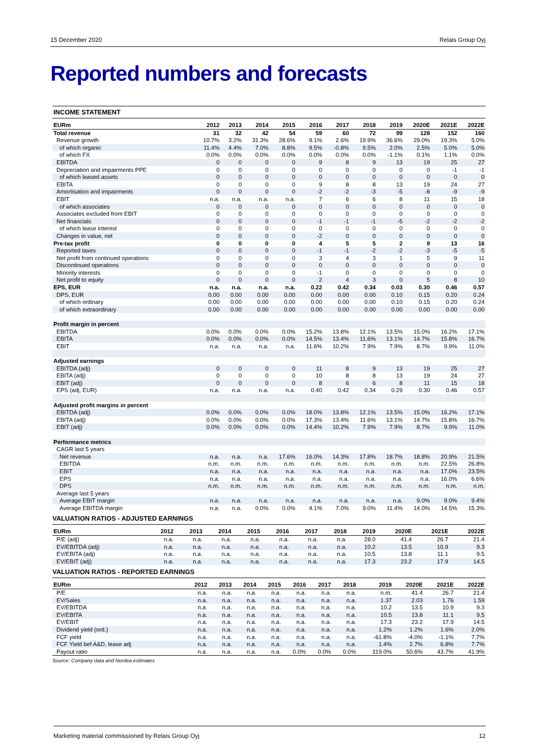15 December 2020 Relais Group Oyj
Reported numbers and forecasts
INCOME STATEMENT
| EURm | 2012 | 2013 | 2014 | 2015 | 2016 | 2017 | 2018 | 2019 | 2020E | 2021E | 2022E |
| --- | --- | --- | --- | --- | --- | --- | --- | --- | --- | --- | --- |
| Total revenue | 31 | 32 | 42 | 54 | 59 | 60 | 72 | 99 | 128 | 152 | 160 |
| Revenue growth | 10.7% | 3.2% | 31.3% | 28.6% | 9.1% | 2.6% | 19.9% | 36.6% | 29.0% | 19.3% | 5.0% |
| of which organic | 11.4% | 4.4% | 7.0% | 8.8% | 9.5% | -0.8% | 9.5% | 2.0% | 2.5% | 5.0% | 5.0% |
| of which FX | 0.0% | 0.0% | 0.0% | 0.0% | 0.0% | 0.0% | 0.0% | -1.1% | 0.1% | 1.1% | 0.0% |
| EBITDA | 0 | 0 | 0 | 0 | 9 | 8 | 9 | 13 | 19 | 25 | 27 |
| Depreciation and impairments PPE | 0 | 0 | 0 | 0 | 0 | 0 | 0 | 0 | 0 | -1 | -1 |
| of which leased assets | 0 | 0 | 0 | 0 | 0 | 0 | 0 | 0 | 0 | 0 | 0 |
| EBITA | 0 | 0 | 0 | 0 | 9 | 8 | 8 | 13 | 19 | 24 | 27 |
| Amortisation and impairments | 0 | 0 | 0 | 0 | -2 | -2 | -3 | -5 | -8 | -9 | -9 |
| EBIT | n.a. | n.a. | n.a. | n.a. | 7 | 6 | 6 | 8 | 11 | 15 | 18 |
| of which associates | 0 | 0 | 0 | 0 | 0 | 0 | 0 | 0 | 0 | 0 | 0 |
| Associates excluded from EBIT | 0 | 0 | 0 | 0 | 0 | 0 | 0 | 0 | 0 | 0 | 0 |
| Net financials | 0 | 0 | 0 | 0 | -1 | -1 | -1 | -5 | -2 | -2 | -2 |
| of which lease interest | 0 | 0 | 0 | 0 | 0 | 0 | 0 | 0 | 0 | 0 | 0 |
| Changes in value, net | 0 | 0 | 0 | 0 | -2 | 0 | 0 | 0 | 0 | 0 | 0 |
| Pre-tax profit | 0 | 0 | 0 | 0 | 4 | 5 | 5 | 2 | 9 | 13 | 16 |
| Reported taxes | 0 | 0 | 0 | 0 | -1 | -1 | -2 | -2 | -3 | -5 | -5 |
| Net profit from continued operations | 0 | 0 | 0 | 0 | 3 | 4 | 3 | 1 | 5 | 9 | 11 |
| Discontinued operations | 0 | 0 | 0 | 0 | 0 | 0 | 0 | 0 | 0 | 0 | 0 |
| Minority interests | 0 | 0 | 0 | 0 | -1 | 0 | 0 | 0 | 0 | 0 | 0 |
| Net profit to equity | 0 | 0 | 0 | 0 | 2 | 4 | 3 | 0 | 5 | 8 | 10 |
| EPS, EUR | n.a. | n.a. | n.a. | n.a. | 0.22 | 0.42 | 0.34 | 0.03 | 0.30 | 0.46 | 0.57 |
| DPS, EUR | 0.00 | 0.00 | 0.00 | 0.00 | 0.00 | 0.00 | 0.00 | 0.10 | 0.15 | 0.20 | 0.24 |
| of which ordinary | 0.00 | 0.00 | 0.00 | 0.00 | 0.00 | 0.00 | 0.00 | 0.10 | 0.15 | 0.20 | 0.24 |
| of which extraordinary | 0.00 | 0.00 | 0.00 | 0.00 | 0.00 | 0.00 | 0.00 | 0.00 | 0.00 | 0.00 | 0.00 |
| Profit margin in percent | | | | | | | | | | | |
| EBITDA | 0.0% | 0.0% | 0.0% | 0.0% | 15.2% | 13.8% | 12.1% | 13.5% | 15.0% | 16.2% | 17.1% |
| EBITA | 0.0% | 0.0% | 0.0% | 0.0% | 14.5% | 13.4% | 11.6% | 13.1% | 14.7% | 15.8% | 16.7% |
| EBIT | n.a. | n.a. | n.a. | n.a. | 11.6% | 10.2% | 7.9% | 7.9% | 8.7% | 9.9% | 11.0% |
| Adjusted earnings | | | | | | | | | | | |
| EBITDA (adj) | 0 | 0 | 0 | 0 | 11 | 8 | 9 | 13 | 19 | 25 | 27 |
| EBITA (adj) | 0 | 0 | 0 | 0 | 10 | 8 | 8 | 13 | 19 | 24 | 27 |
| EBIT (adj) | 0 | 0 | 0 | 0 | 8 | 6 | 6 | 8 | 11 | 15 | 18 |
| EPS (adj, EUR) | n.a. | n.a. | n.a. | n.a. | 0.40 | 0.42 | 0.34 | 0.29 | 0.30 | 0.46 | 0.57 |
| Adjusted profit margins in percent | | | | | | | | | | | |
| EBITDA (adj) | 0.0% | 0.0% | 0.0% | 0.0% | 18.0% | 13.8% | 12.1% | 13.5% | 15.0% | 16.2% | 17.1% |
| EBITA (adj) | 0.0% | 0.0% | 0.0% | 0.0% | 17.3% | 13.4% | 11.6% | 13.1% | 14.7% | 15.8% | 16.7% |
| EBIT (adj) | 0.0% | 0.0% | 0.0% | 0.0% | 14.4% | 10.2% | 7.9% | 7.9% | 8.7% | 9.9% | 11.0% |
| Performance metrics | | | | | | | | | | | |
| CAGR last 5 years | | | | | | | | | | | |
| Net revenue | n.a. | n.a. | n.a. | 17.6% | 16.0% | 14.3% | 17.8% | 18.7% | 18.8% | 20.9% | 21.5% |
| EBITDA | n.m. | n.m. | n.m. | n.m. | n.m. | n.m. | n.m. | n.m. | n.m. | 22.5% | 26.8% |
| EBIT | n.a. | n.a. | n.a. | n.a. | n.a. | n.a. | n.a. | n.a. | n.a. | 17.0% | 23.5% |
| EPS | n.a. | n.a. | n.a. | n.a. | n.a. | n.a. | n.a. | n.a. | n.a. | 16.0% | 6.6% |
| DPS | n.m. | n.m. | n.m. | n.m. | n.m. | n.m. | n.m. | n.m. | n.m. | n.m. | n.m. |
| Average last 5 years | | | | | | | | | | | |
| Average EBIT margin | n.a. | n.a. | n.a. | n.a. | n.a. | n.a. | n.a. | n.a. | 9.0% | 9.0% | 9.4% |
| Average EBITDA margin | n.a. | n.a. | 0.0% | 0.0% | 4.1% | 7.0% | 9.0% | 11.4% | 14.0% | 14.5% | 15.3% |
VALUATION RATIOS - ADJUSTED EARNINGS
| EURm | 2012 | 2013 | 2014 | 2015 | 2016 | 2017 | 2018 | 2019 | 2020E | 2021E | 2022E |
| --- | --- | --- | --- | --- | --- | --- | --- | --- | --- | --- | --- |
| P/E (adj) | n.a. | n.a. | n.a. | n.a. | n.a. | n.a. | n.a. | 28.0 | 41.4 | 26.7 | 21.4 |
| EV/EBITDA (adj) | n.a. | n.a. | n.a. | n.a. | n.a. | n.a. | n.a. | 10.2 | 13.5 | 10.9 | 9.3 |
| EV/EBITA (adj) | n.a. | n.a. | n.a. | n.a. | n.a. | n.a. | n.a. | 10.5 | 13.8 | 11.1 | 9.5 |
| EV/EBIT (adj) | n.a. | n.a. | n.a. | n.a. | n.a. | n.a. | n.a. | 17.3 | 23.2 | 17.9 | 14.5 |
VALUATION RATIOS - REPORTED EARNINGS
| EURm | 2012 | 2013 | 2014 | 2015 | 2016 | 2017 | 2018 | 2019 | 2020E | 2021E | 2022E |
| --- | --- | --- | --- | --- | --- | --- | --- | --- | --- | --- | --- |
| P/E | n.a. | n.a. | n.a. | n.a. | n.a. | n.a. | n.a. | n.m. | 41.4 | 26.7 | 21.4 |
| EV/Sales | n.a. | n.a. | n.a. | n.a. | n.a. | n.a. | n.a. | 1.37 | 2.03 | 1.76 | 1.59 |
| EV/EBITDA | n.a. | n.a. | n.a. | n.a. | n.a. | n.a. | n.a. | 10.2 | 13.5 | 10.9 | 9.3 |
| EV/EBITA | n.a. | n.a. | n.a. | n.a. | n.a. | n.a. | n.a. | 10.5 | 13.8 | 11.1 | 9.5 |
| EV/EBIT | n.a. | n.a. | n.a. | n.a. | n.a. | n.a. | n.a. | 17.3 | 23.2 | 17.9 | 14.5 |
| Dividend yield (ord.) | n.a. | n.a. | n.a. | n.a. | n.a. | n.a. | n.a. | 1.2% | 1.2% | 1.6% | 2.0% |
| FCF yield | n.a. | n.a. | n.a. | n.a. | n.a. | n.a. | n.a. | -61.8% | -4.0% | -1.1% | 7.7% |
| FCF Yield bef A&D, lease adj | n.a. | n.a. | n.a. | n.a. | n.a. | n.a. | n.a. | 1.4% | 2.7% | 6.8% | 7.7% |
| Payout ratio | n.a. | n.a. | n.a. | n.a. | 0.0% | 0.0% | 0.0% | 319.0% | 50.6% | 43.7% | 41.9% |
Source: Company data and Nordea estimates
Marketing material commissioned by Relais Group Oyj 12